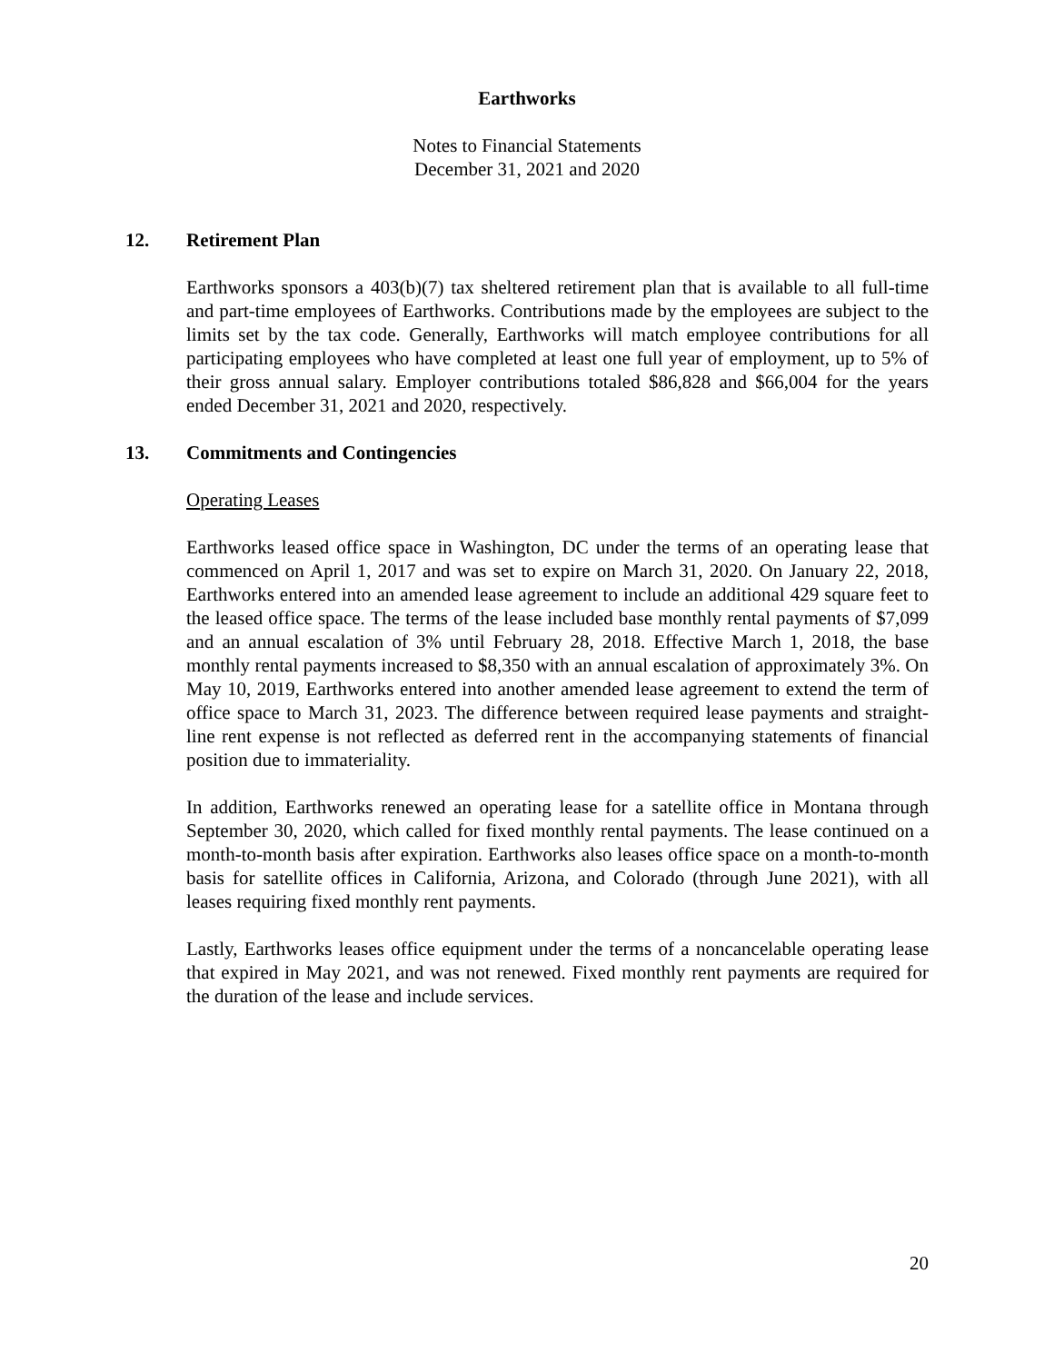Earthworks
Notes to Financial Statements
December 31, 2021 and 2020
12. Retirement Plan
Earthworks sponsors a 403(b)(7) tax sheltered retirement plan that is available to all full-time and part-time employees of Earthworks. Contributions made by the employees are subject to the limits set by the tax code. Generally, Earthworks will match employee contributions for all participating employees who have completed at least one full year of employment, up to 5% of their gross annual salary. Employer contributions totaled $86,828 and $66,004 for the years ended December 31, 2021 and 2020, respectively.
13. Commitments and Contingencies
Operating Leases
Earthworks leased office space in Washington, DC under the terms of an operating lease that commenced on April 1, 2017 and was set to expire on March 31, 2020. On January 22, 2018, Earthworks entered into an amended lease agreement to include an additional 429 square feet to the leased office space. The terms of the lease included base monthly rental payments of $7,099 and an annual escalation of 3% until February 28, 2018. Effective March 1, 2018, the base monthly rental payments increased to $8,350 with an annual escalation of approximately 3%. On May 10, 2019, Earthworks entered into another amended lease agreement to extend the term of office space to March 31, 2023. The difference between required lease payments and straight-line rent expense is not reflected as deferred rent in the accompanying statements of financial position due to immateriality.
In addition, Earthworks renewed an operating lease for a satellite office in Montana through September 30, 2020, which called for fixed monthly rental payments. The lease continued on a month-to-month basis after expiration. Earthworks also leases office space on a month-to-month basis for satellite offices in California, Arizona, and Colorado (through June 2021), with all leases requiring fixed monthly rent payments.
Lastly, Earthworks leases office equipment under the terms of a noncancelable operating lease that expired in May 2021, and was not renewed. Fixed monthly rent payments are required for the duration of the lease and include services.
20